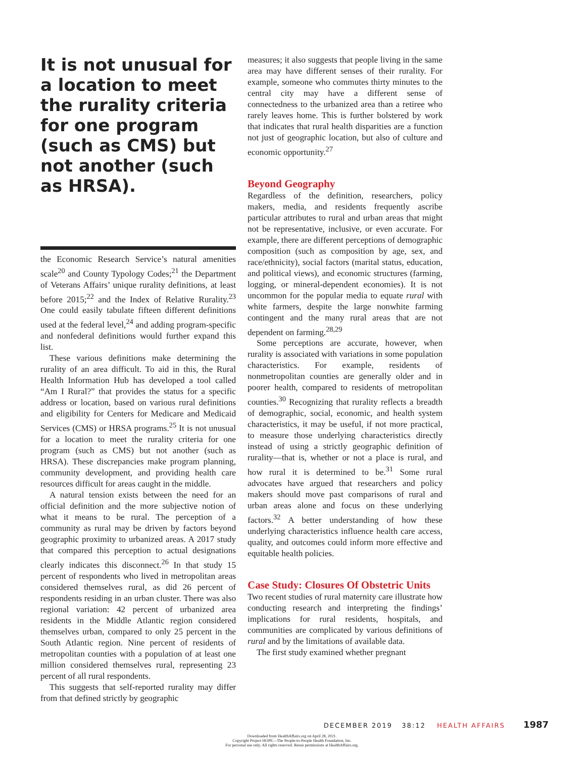It is not unusual for a location to meet the rurality criteria for one program (such as CMS) but not another (such as HRSA).
the Economic Research Service’s natural amenities scale<sup>20</sup> and County Typology Codes;<sup>21</sup> the Department of Veterans Affairs’ unique rurality definitions, at least before 2015;<sup>22</sup> and the Index of Relative Rurality.<sup>23</sup> One could easily tabulate fifteen different definitions used at the federal level,<sup>24</sup> and adding program-specific and nonfederal definitions would further expand this list.
These various definitions make determining the rurality of an area difficult. To aid in this, the Rural Health Information Hub has developed a tool called “Am I Rural?” that provides the status for a specific address or location, based on various rural definitions and eligibility for Centers for Medicare and Medicaid Services (CMS) or HRSA programs.<sup>25</sup> It is not unusual for a location to meet the rurality criteria for one program (such as CMS) but not another (such as HRSA). These discrepancies make program planning, community development, and providing health care resources difficult for areas caught in the middle.
A natural tension exists between the need for an official definition and the more subjective notion of what it means to be rural. The perception of a community as rural may be driven by factors beyond geographic proximity to urbanized areas. A 2017 study that compared this perception to actual designations clearly indicates this disconnect.<sup>26</sup> In that study 15 percent of respondents who lived in metropolitan areas considered themselves rural, as did 26 percent of respondents residing in an urban cluster. There was also regional variation: 42 percent of urbanized area residents in the Middle Atlantic region considered themselves urban, compared to only 25 percent in the South Atlantic region. Nine percent of residents of metropolitan counties with a population of at least one million considered themselves rural, representing 23 percent of all rural respondents.
This suggests that self-reported rurality may differ from that defined strictly by geographic
measures; it also suggests that people living in the same area may have different senses of their rurality. For example, someone who commutes thirty minutes to the central city may have a different sense of connectedness to the urbanized area than a retiree who rarely leaves home. This is further bolstered by work that indicates that rural health disparities are a function not just of geographic location, but also of culture and economic opportunity.<sup>27</sup>
Beyond Geography
Regardless of the definition, researchers, policy makers, media, and residents frequently ascribe particular attributes to rural and urban areas that might not be representative, inclusive, or even accurate. For example, there are different perceptions of demographic composition (such as composition by age, sex, and race/ethnicity), social factors (marital status, education, and political views), and economic structures (farming, logging, or mineral-dependent economies). It is not uncommon for the popular media to equate rural with white farmers, despite the large nonwhite farming contingent and the many rural areas that are not dependent on farming.<sup>28,29</sup>
Some perceptions are accurate, however, when rurality is associated with variations in some population characteristics. For example, residents of nonmetropolitan counties are generally older and in poorer health, compared to residents of metropolitan counties.<sup>30</sup> Recognizing that rurality reflects a breadth of demographic, social, economic, and health system characteristics, it may be useful, if not more practical, to measure those underlying characteristics directly instead of using a strictly geographic definition of rurality—that is, whether or not a place is rural, and how rural it is determined to be.<sup>31</sup> Some rural advocates have argued that researchers and policy makers should move past comparisons of rural and urban areas alone and focus on these underlying factors.<sup>32</sup> A better understanding of how these underlying characteristics influence health care access, quality, and outcomes could inform more effective and equitable health policies.
Case Study: Closures Of Obstetric Units
Two recent studies of rural maternity care illustrate how conducting research and interpreting the findings’ implications for rural residents, hospitals, and communities are complicated by various definitions of rural and by the limitations of available data.
The first study examined whether pregnant
DECEMBER 2019 38:12 HEALTH AFFAIRS 1987
Downloaded from HealthAffairs.org on April 28, 2021.
Copyright Project HOPE—The People-to-People Health Foundation, Inc.
For personal use only. All rights reserved. Reuse permissions at HealthAffairs.org.